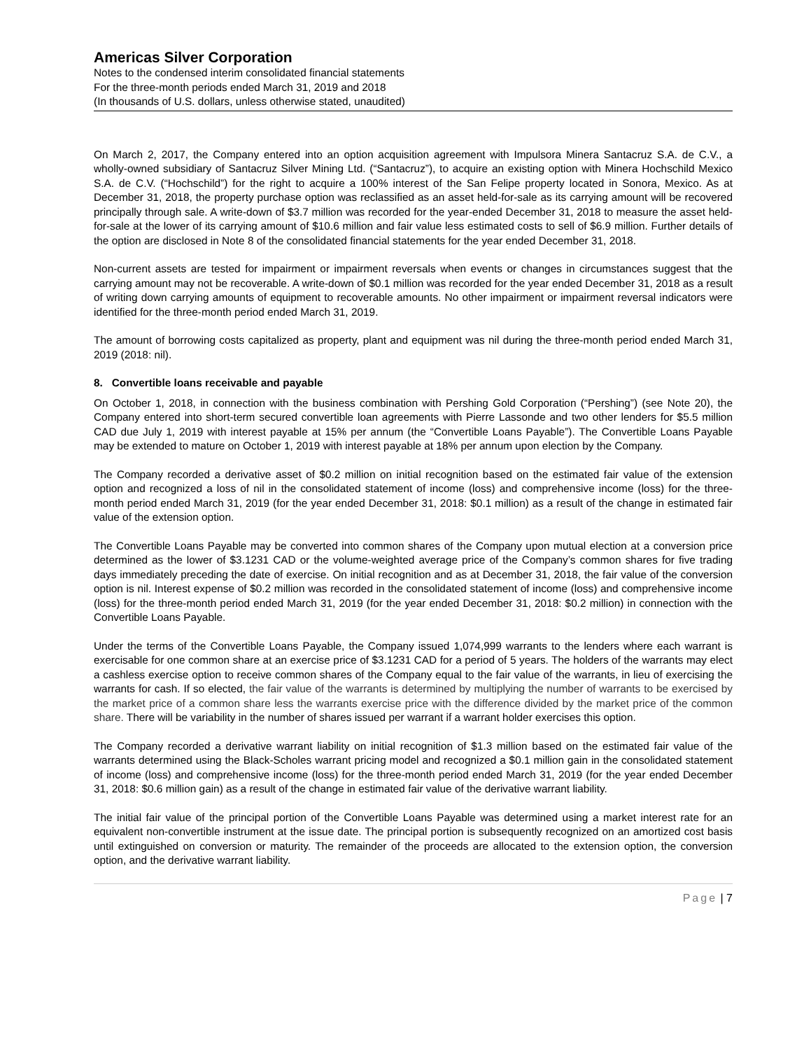Americas Silver Corporation
Notes to the condensed interim consolidated financial statements
For the three-month periods ended March 31, 2019 and 2018
(In thousands of U.S. dollars, unless otherwise stated, unaudited)
On March 2, 2017, the Company entered into an option acquisition agreement with Impulsora Minera Santacruz S.A. de C.V., a wholly-owned subsidiary of Santacruz Silver Mining Ltd. (“Santacruz”), to acquire an existing option with Minera Hochschild Mexico S.A. de C.V. (“Hochschild”) for the right to acquire a 100% interest of the San Felipe property located in Sonora, Mexico. As at December 31, 2018, the property purchase option was reclassified as an asset held-for-sale as its carrying amount will be recovered principally through sale. A write-down of $3.7 million was recorded for the year-ended December 31, 2018 to measure the asset held-for-sale at the lower of its carrying amount of $10.6 million and fair value less estimated costs to sell of $6.9 million. Further details of the option are disclosed in Note 8 of the consolidated financial statements for the year ended December 31, 2018.
Non-current assets are tested for impairment or impairment reversals when events or changes in circumstances suggest that the carrying amount may not be recoverable. A write-down of $0.1 million was recorded for the year ended December 31, 2018 as a result of writing down carrying amounts of equipment to recoverable amounts. No other impairment or impairment reversal indicators were identified for the three-month period ended March 31, 2019.
The amount of borrowing costs capitalized as property, plant and equipment was nil during the three-month period ended March 31, 2019 (2018: nil).
8. Convertible loans receivable and payable
On October 1, 2018, in connection with the business combination with Pershing Gold Corporation (“Pershing”) (see Note 20), the Company entered into short-term secured convertible loan agreements with Pierre Lassonde and two other lenders for $5.5 million CAD due July 1, 2019 with interest payable at 15% per annum (the “Convertible Loans Payable”). The Convertible Loans Payable may be extended to mature on October 1, 2019 with interest payable at 18% per annum upon election by the Company.
The Company recorded a derivative asset of $0.2 million on initial recognition based on the estimated fair value of the extension option and recognized a loss of nil in the consolidated statement of income (loss) and comprehensive income (loss) for the three-month period ended March 31, 2019 (for the year ended December 31, 2018: $0.1 million) as a result of the change in estimated fair value of the extension option.
The Convertible Loans Payable may be converted into common shares of the Company upon mutual election at a conversion price determined as the lower of $3.1231 CAD or the volume-weighted average price of the Company’s common shares for five trading days immediately preceding the date of exercise. On initial recognition and as at December 31, 2018, the fair value of the conversion option is nil. Interest expense of $0.2 million was recorded in the consolidated statement of income (loss) and comprehensive income (loss) for the three-month period ended March 31, 2019 (for the year ended December 31, 2018: $0.2 million) in connection with the Convertible Loans Payable.
Under the terms of the Convertible Loans Payable, the Company issued 1,074,999 warrants to the lenders where each warrant is exercisable for one common share at an exercise price of $3.1231 CAD for a period of 5 years. The holders of the warrants may elect a cashless exercise option to receive common shares of the Company equal to the fair value of the warrants, in lieu of exercising the warrants for cash. If so elected, the fair value of the warrants is determined by multiplying the number of warrants to be exercised by the market price of a common share less the warrants exercise price with the difference divided by the market price of the common share. There will be variability in the number of shares issued per warrant if a warrant holder exercises this option.
The Company recorded a derivative warrant liability on initial recognition of $1.3 million based on the estimated fair value of the warrants determined using the Black-Scholes warrant pricing model and recognized a $0.1 million gain in the consolidated statement of income (loss) and comprehensive income (loss) for the three-month period ended March 31, 2019 (for the year ended December 31, 2018: $0.6 million gain) as a result of the change in estimated fair value of the derivative warrant liability.
The initial fair value of the principal portion of the Convertible Loans Payable was determined using a market interest rate for an equivalent non-convertible instrument at the issue date. The principal portion is subsequently recognized on an amortized cost basis until extinguished on conversion or maturity. The remainder of the proceeds are allocated to the extension option, the conversion option, and the derivative warrant liability.
Page | 7